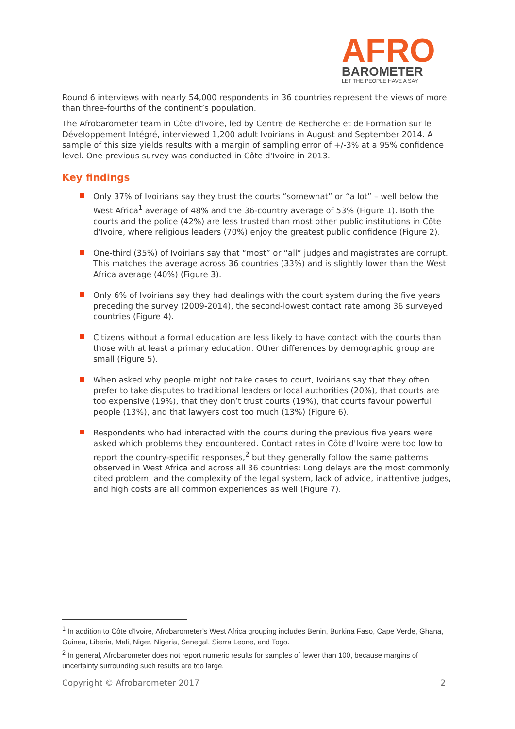AFRO
BAROMETER
LET THE PEOPLE HAVE A SAY
Round 6 interviews with nearly 54,000 respondents in 36 countries represent the views of more than three-fourths of the continent’s population.
The Afrobarometer team in Côte d'Ivoire, led by Centre de Recherche et de Formation sur le Développement Intégré, interviewed 1,200 adult Ivoirians in August and September 2014. A sample of this size yields results with a margin of sampling error of +/-3% at a 95% confidence level. One previous survey was conducted in Côte d'Ivoire in 2013.
Key findings
Only 37% of Ivoirians say they trust the courts “somewhat” or “a lot” – well below the West Africa<sup>1</sup> average of 48% and the 36-country average of 53% (Figure 1). Both the courts and the police (42%) are less trusted than most other public institutions in Côte d'Ivoire, where religious leaders (70%) enjoy the greatest public confidence (Figure 2).
One-third (35%) of Ivoirians say that “most” or “all” judges and magistrates are corrupt. This matches the average across 36 countries (33%) and is slightly lower than the West Africa average (40%) (Figure 3).
Only 6% of Ivoirians say they had dealings with the court system during the five years preceding the survey (2009-2014), the second-lowest contact rate among 36 surveyed countries (Figure 4).
Citizens without a formal education are less likely to have contact with the courts than those with at least a primary education. Other differences by demographic group are small (Figure 5).
When asked why people might not take cases to court, Ivoirians say that they often prefer to take disputes to traditional leaders or local authorities (20%), that courts are too expensive (19%), that they don’t trust courts (19%), that courts favour powerful people (13%), and that lawyers cost too much (13%) (Figure 6).
Respondents who had interacted with the courts during the previous five years were asked which problems they encountered. Contact rates in Côte d'Ivoire were too low to report the country-specific responses,<sup>2</sup> but they generally follow the same patterns observed in West Africa and across all 36 countries: Long delays are the most commonly cited problem, and the complexity of the legal system, lack of advice, inattentive judges, and high costs are all common experiences as well (Figure 7).
<sup>1</sup> In addition to Côte d'Ivoire, Afrobarometer’s West Africa grouping includes Benin, Burkina Faso, Cape Verde, Ghana, Guinea, Liberia, Mali, Niger, Nigeria, Senegal, Sierra Leone, and Togo.
<sup>2</sup> In general, Afrobarometer does not report numeric results for samples of fewer than 100, because margins of uncertainty surrounding such results are too large.
Copyright © Afrobarometer 2017 2